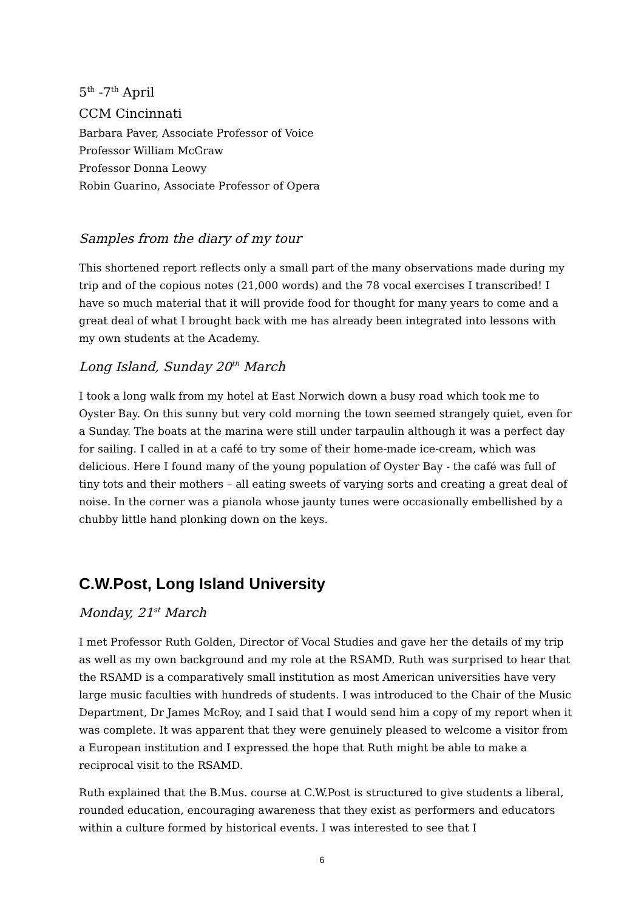5<sup>th</sup> -7<sup>th</sup> April
CCM Cincinnati
Barbara Paver, Associate Professor of Voice
Professor William McGraw
Professor Donna Leowy
Robin Guarino, Associate Professor of Opera
Samples from the diary of my tour
This shortened report reflects only a small part of the many observations made during my trip and of the copious notes (21,000 words) and the 78 vocal exercises I transcribed! I have so much material that it will provide food for thought for many years to come and a great deal of what I brought back with me has already been integrated into lessons with my own students at the Academy.
Long Island, Sunday 20<sup>th</sup> March
I took a long walk from my hotel at East Norwich down a busy road which took me to Oyster Bay. On this sunny but very cold morning the town seemed strangely quiet, even for a Sunday. The boats at the marina were still under tarpaulin although it was a perfect day for sailing. I called in at a café to try some of their home-made ice-cream, which was delicious. Here I found many of the young population of Oyster Bay - the café was full of tiny tots and their mothers – all eating sweets of varying sorts and creating a great deal of noise. In the corner was a pianola whose jaunty tunes were occasionally embellished by a chubby little hand plonking down on the keys.
C.W.Post, Long Island University
Monday, 21<sup>st</sup> March
I met Professor Ruth Golden, Director of Vocal Studies and gave her the details of my trip as well as my own background and my role at the RSAMD. Ruth was surprised to hear that the RSAMD is a comparatively small institution as most American universities have very large music faculties with hundreds of students. I was introduced to the Chair of the Music Department, Dr James McRoy, and I said that I would send him a copy of my report when it was complete. It was apparent that they were genuinely pleased to welcome a visitor from a European institution and I expressed the hope that Ruth might be able to make a reciprocal visit to the RSAMD.
Ruth explained that the B.Mus. course at C.W.Post is structured to give students a liberal, rounded education, encouraging awareness that they exist as performers and educators within a culture formed by historical events. I was interested to see that I
6